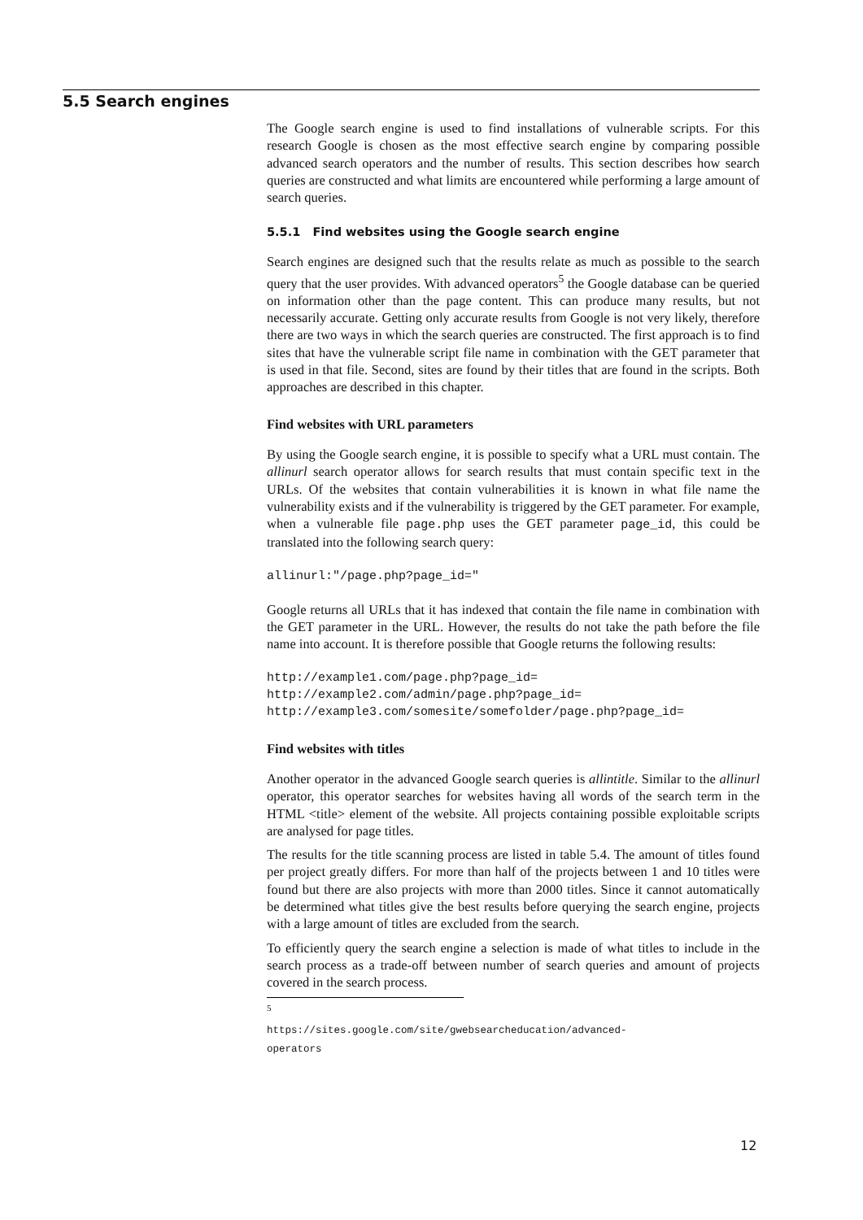5.5 Search engines
The Google search engine is used to find installations of vulnerable scripts. For this research Google is chosen as the most effective search engine by comparing possible advanced search operators and the number of results. This section describes how search queries are constructed and what limits are encountered while performing a large amount of search queries.
5.5.1 Find websites using the Google search engine
Search engines are designed such that the results relate as much as possible to the search query that the user provides. With advanced operators<sup>5</sup> the Google database can be queried on information other than the page content. This can produce many results, but not necessarily accurate. Getting only accurate results from Google is not very likely, therefore there are two ways in which the search queries are constructed. The first approach is to find sites that have the vulnerable script file name in combination with the GET parameter that is used in that file. Second, sites are found by their titles that are found in the scripts. Both approaches are described in this chapter.
Find websites with URL parameters
By using the Google search engine, it is possible to specify what a URL must contain. The allinurl search operator allows for search results that must contain specific text in the URLs. Of the websites that contain vulnerabilities it is known in what file name the vulnerability exists and if the vulnerability is triggered by the GET parameter. For example, when a vulnerable file page.php uses the GET parameter page_id, this could be translated into the following search query:
allinurl:"/page.php?page_id="
Google returns all URLs that it has indexed that contain the file name in combination with the GET parameter in the URL. However, the results do not take the path before the file name into account. It is therefore possible that Google returns the following results:
http://example1.com/page.php?page_id=
http://example2.com/admin/page.php?page_id=
http://example3.com/somesite/somefolder/page.php?page_id=
Find websites with titles
Another operator in the advanced Google search queries is allintitle. Similar to the allinurl operator, this operator searches for websites having all words of the search term in the HTML <title> element of the website. All projects containing possible exploitable scripts are analysed for page titles.
The results for the title scanning process are listed in table 5.4. The amount of titles found per project greatly differs. For more than half of the projects between 1 and 10 titles were found but there are also projects with more than 2000 titles. Since it cannot automatically be determined what titles give the best results before querying the search engine, projects with a large amount of titles are excluded from the search.
To efficiently query the search engine a selection is made of what titles to include in the search process as a trade-off between number of search queries and amount of projects covered in the search process.
<sup>5</sup> https://sites.google.com/site/gwebsearcheducation/advanced-operators
12